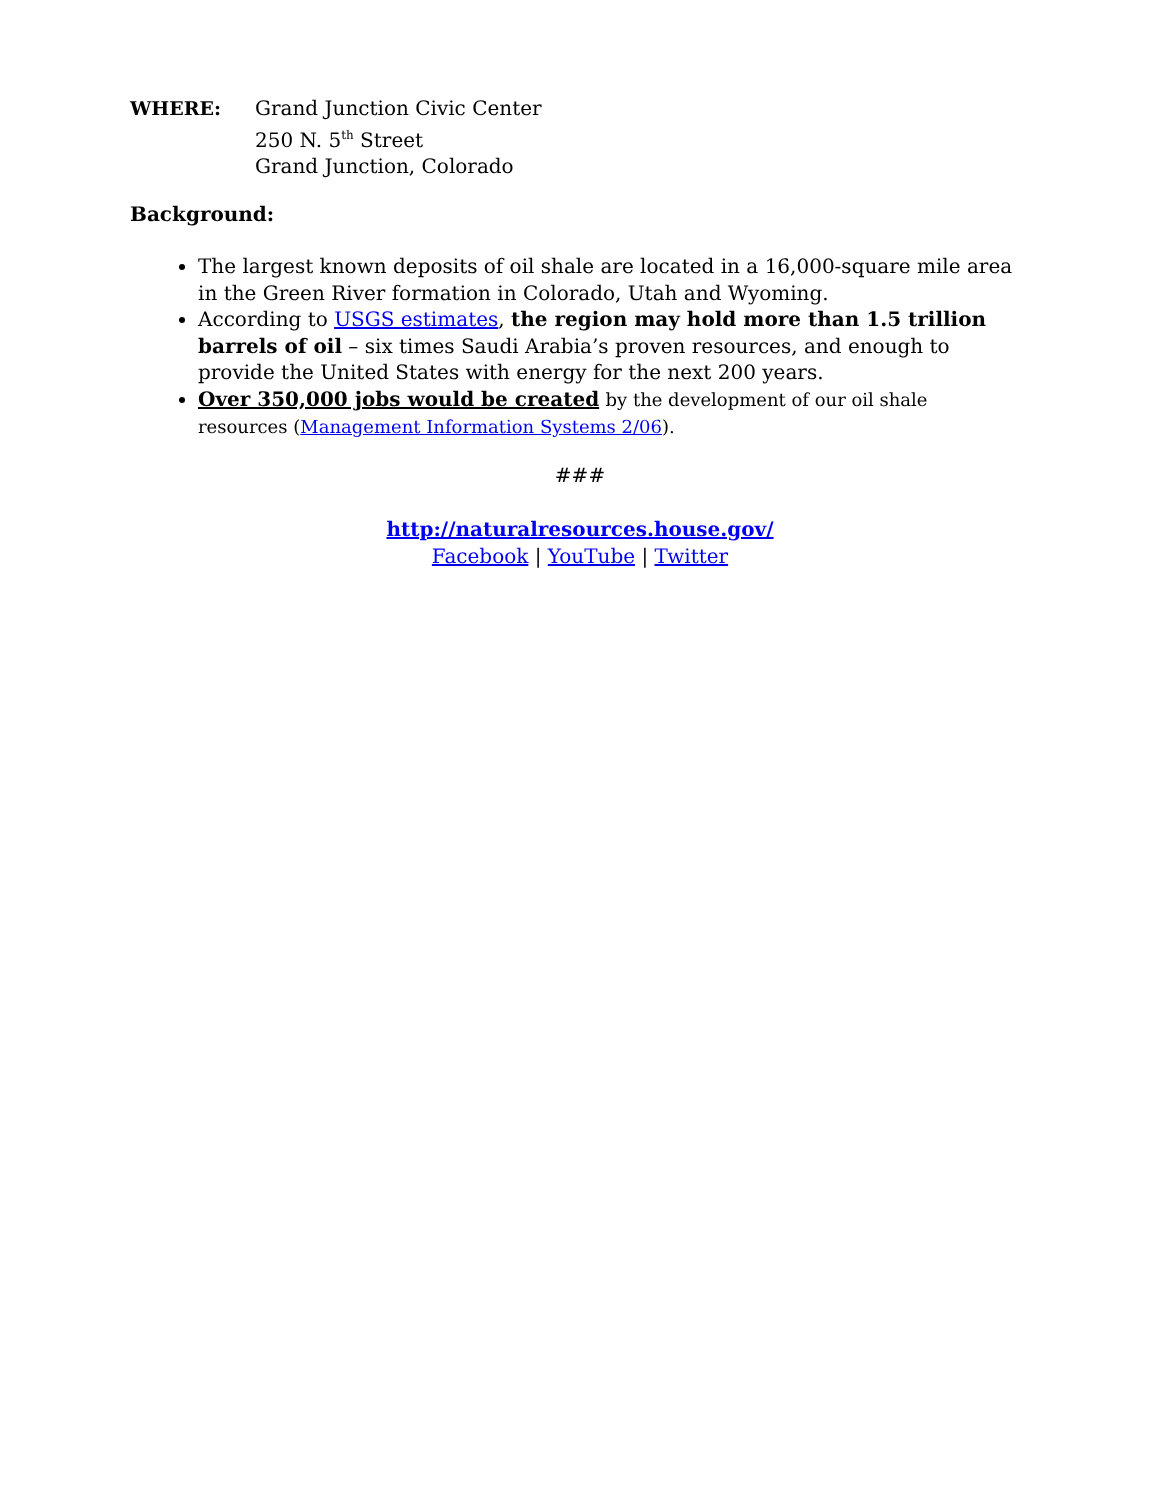WHERE: Grand Junction Civic Center
250 N. 5<sup>th</sup> Street
Grand Junction, Colorado
Background:
The largest known deposits of oil shale are located in a 16,000-square mile area in the Green River formation in Colorado, Utah and Wyoming.
According to USGS estimates, the region may hold more than 1.5 trillion barrels of oil – six times Saudi Arabia’s proven resources, and enough to provide the United States with energy for the next 200 years.
Over 350,000 jobs would be created by the development of our oil shale resources (Management Information Systems 2/06).
###
http://naturalresources.house.gov/
Facebook | YouTube | Twitter